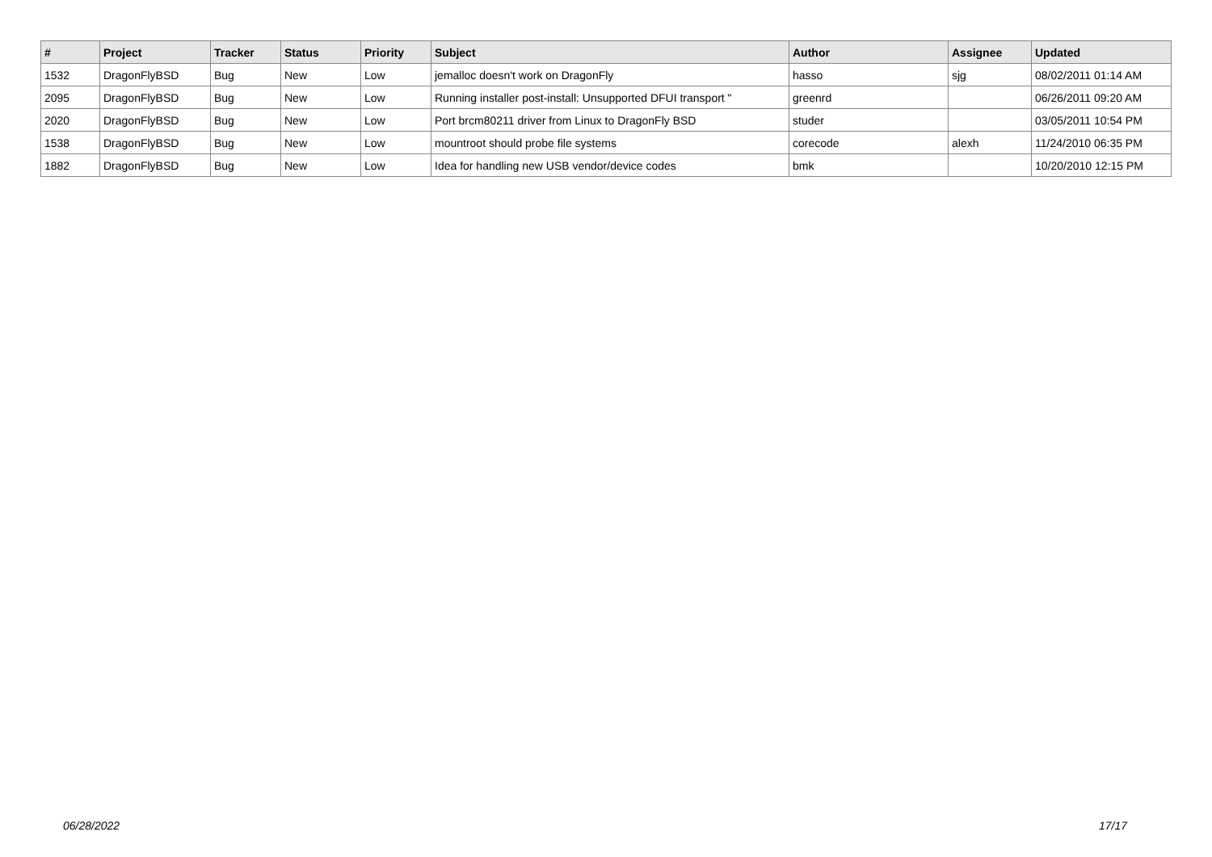| # | Project | Tracker | Status | Priority | Subject | Author | Assignee | Updated |
| --- | --- | --- | --- | --- | --- | --- | --- | --- |
| 1532 | DragonFlyBSD | Bug | New | Low | jemalloc doesn't work on DragonFly | hasso | sjg | 08/02/2011 01:14 AM |
| 2095 | DragonFlyBSD | Bug | New | Low | Running installer post-install: Unsupported DFUI transport " | greenrd | | 06/26/2011 09:20 AM |
| 2020 | DragonFlyBSD | Bug | New | Low | Port brcm80211 driver from Linux to DragonFly BSD | studer | | 03/05/2011 10:54 PM |
| 1538 | DragonFlyBSD | Bug | New | Low | mountroot should probe file systems | corecode | alexh | 11/24/2010 06:35 PM |
| 1882 | DragonFlyBSD | Bug | New | Low | Idea for handling new USB vendor/device codes | bmk | | 10/20/2010 12:15 PM |
06/28/2022 17/17